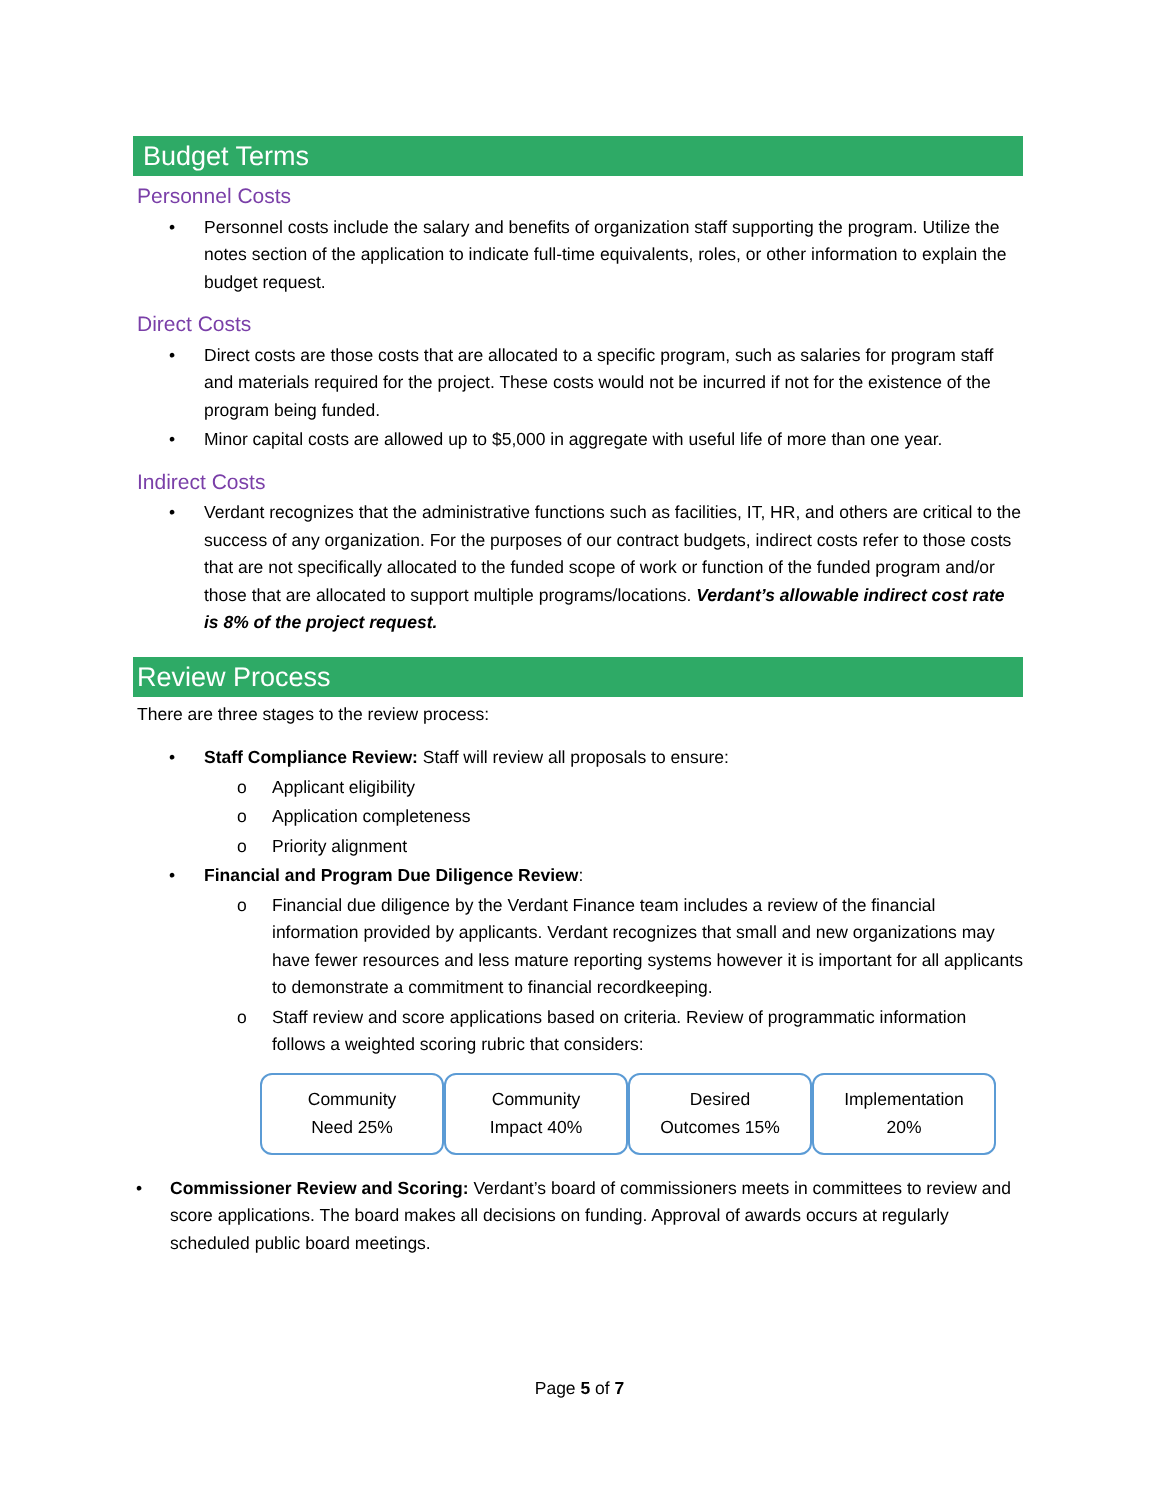Budget Terms
Personnel Costs
• Personnel costs include the salary and benefits of organization staff supporting the program. Utilize the notes section of the application to indicate full-time equivalents, roles, or other information to explain the budget request.
Direct Costs
• Direct costs are those costs that are allocated to a specific program, such as salaries for program staff and materials required for the project. These costs would not be incurred if not for the existence of the program being funded.
• Minor capital costs are allowed up to $5,000 in aggregate with useful life of more than one year.
Indirect Costs
• Verdant recognizes that the administrative functions such as facilities, IT, HR, and others are critical to the success of any organization. For the purposes of our contract budgets, indirect costs refer to those costs that are not specifically allocated to the funded scope of work or function of the funded program and/or those that are allocated to support multiple programs/locations. Verdant’s allowable indirect cost rate is 8% of the project request.
Review Process
There are three stages to the review process:
• Staff Compliance Review: Staff will review all proposals to ensure:
o Applicant eligibility
o Application completeness
o Priority alignment
• Financial and Program Due Diligence Review:
o Financial due diligence by the Verdant Finance team includes a review of the financial information provided by applicants. Verdant recognizes that small and new organizations may have fewer resources and less mature reporting systems however it is important for all applicants to demonstrate a commitment to financial recordkeeping.
o Staff review and score applications based on criteria. Review of programmatic information follows a weighted scoring rubric that considers:
Community
Need 25%
Community
Impact 40%
Desired
Outcomes 15%
Implementation
20%
• Commissioner Review and Scoring: Verdant’s board of commissioners meets in committees to review and score applications. The board makes all decisions on funding. Approval of awards occurs at regularly scheduled public board meetings.
Page 5 of 7